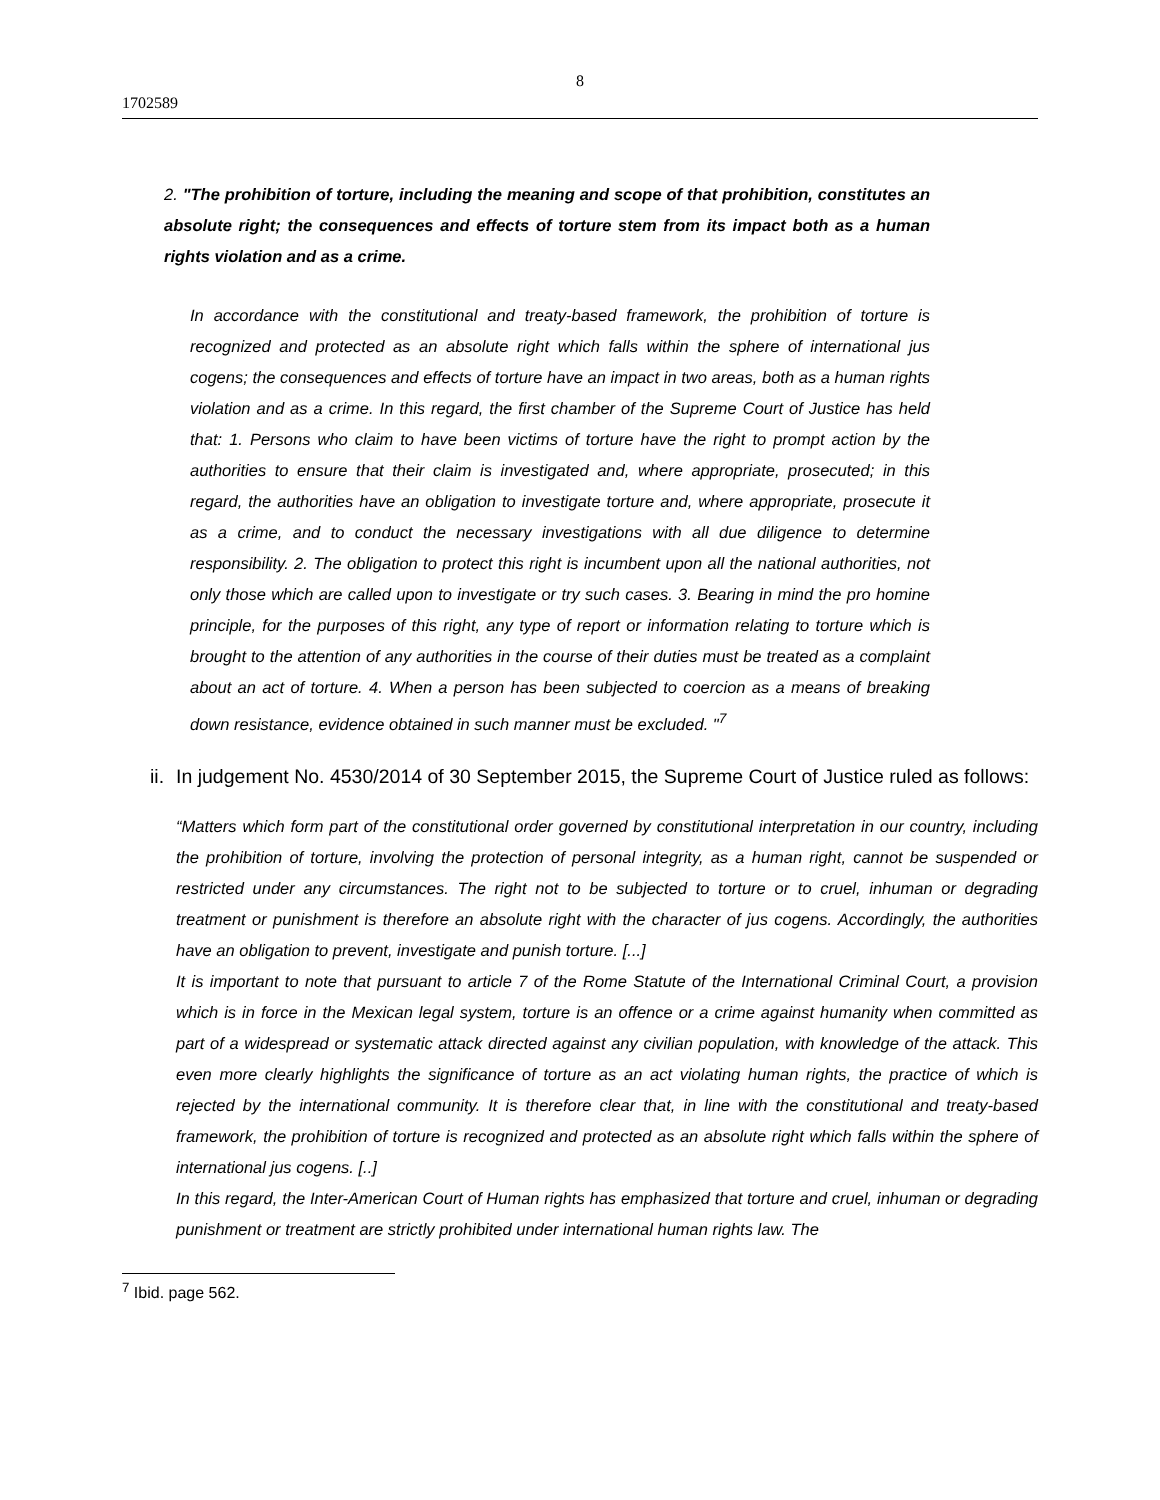8
1702589
2. "The prohibition of torture, including the meaning and scope of that prohibition, constitutes an absolute right; the consequences and effects of torture stem from its impact both as a human rights violation and as a crime.
In accordance with the constitutional and treaty-based framework, the prohibition of torture is recognized and protected as an absolute right which falls within the sphere of international jus cogens; the consequences and effects of torture have an impact in two areas, both as a human rights violation and as a crime. In this regard, the first chamber of the Supreme Court of Justice has held that: 1. Persons who claim to have been victims of torture have the right to prompt action by the authorities to ensure that their claim is investigated and, where appropriate, prosecuted; in this regard, the authorities have an obligation to investigate torture and, where appropriate, prosecute it as a crime, and to conduct the necessary investigations with all due diligence to determine responsibility. 2. The obligation to protect this right is incumbent upon all the national authorities, not only those which are called upon to investigate or try such cases. 3. Bearing in mind the pro homine principle, for the purposes of this right, any type of report or information relating to torture which is brought to the attention of any authorities in the course of their duties must be treated as a complaint about an act of torture. 4. When a person has been subjected to coercion as a means of breaking down resistance, evidence obtained in such manner must be excluded. "<sup>7</sup>
ii. In judgement No. 4530/2014 of 30 September 2015, the Supreme Court of Justice ruled as follows:
“Matters which form part of the constitutional order governed by constitutional interpretation in our country, including the prohibition of torture, involving the protection of personal integrity, as a human right, cannot be suspended or restricted under any circumstances. The right not to be subjected to torture or to cruel, inhuman or degrading treatment or punishment is therefore an absolute right with the character of jus cogens. Accordingly, the authorities have an obligation to prevent, investigate and punish torture. [...]
It is important to note that pursuant to article 7 of the Rome Statute of the International Criminal Court, a provision which is in force in the Mexican legal system, torture is an offence or a crime against humanity when committed as part of a widespread or systematic attack directed against any civilian population, with knowledge of the attack. This even more clearly highlights the significance of torture as an act violating human rights, the practice of which is rejected by the international community. It is therefore clear that, in line with the constitutional and treaty-based framework, the prohibition of torture is recognized and protected as an absolute right which falls within the sphere of international jus cogens. [..]
In this regard, the Inter-American Court of Human rights has emphasized that torture and cruel, inhuman or degrading punishment or treatment are strictly prohibited under international human rights law. The
<sup>7</sup> Ibid. page 562.